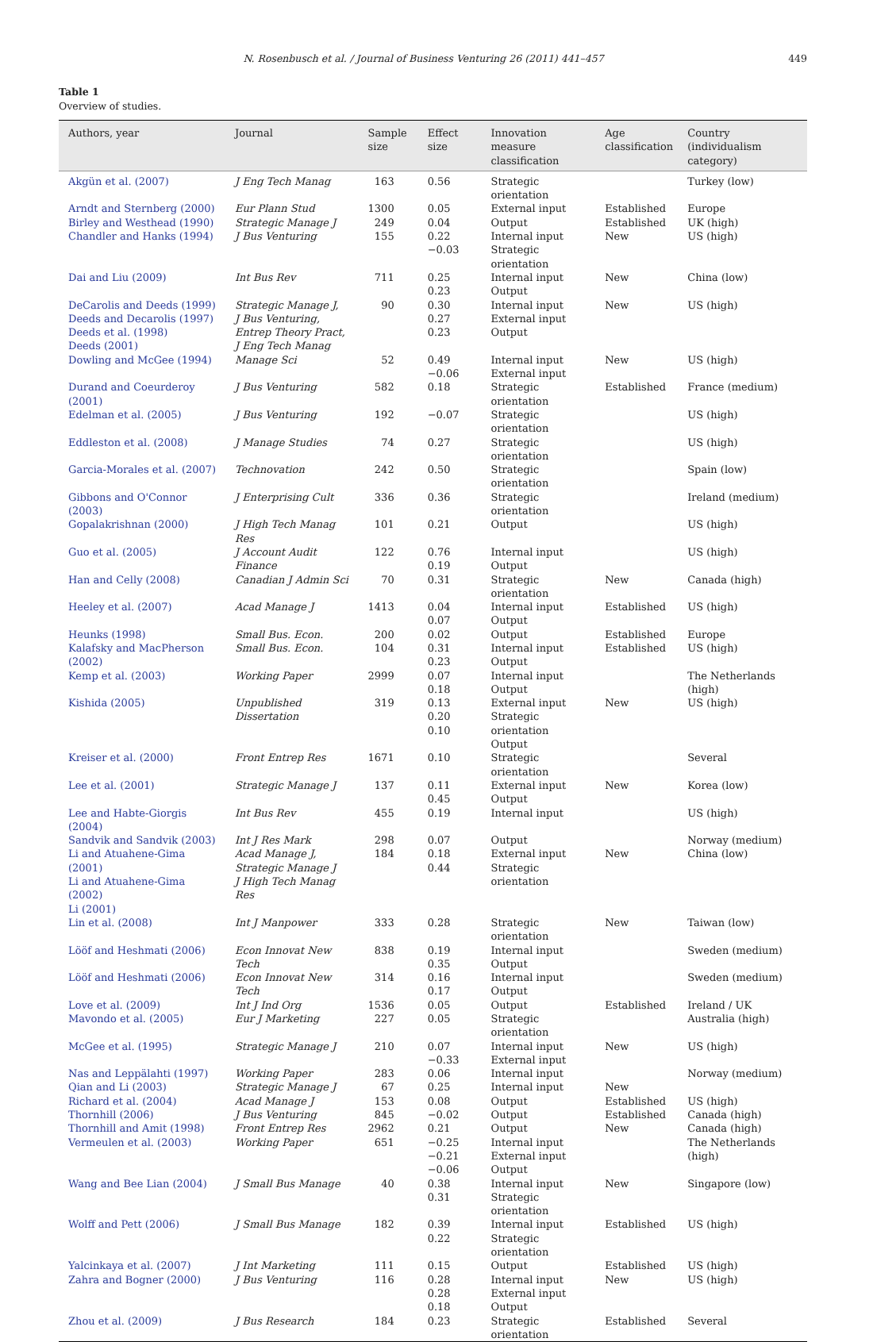N. Rosenbusch et al. / Journal of Business Venturing 26 (2011) 441–457 449
Table 1
Overview of studies.
| Authors, year | Journal | Sample size | Effect size | Innovation measure classification | Age classification | Country (individualism category) |
| --- | --- | --- | --- | --- | --- | --- |
| Akgün et al. (2007) | J Eng Tech Manag | 163 | 0.56 | Strategic orientation | | Turkey (low) |
| Arndt and Sternberg (2000) | Eur Plann Stud | 1300 | 0.05 | External input | Established | Europe |
| Birley and Westhead (1990) | Strategic Manage J | 249 | 0.04 | Output | Established | UK (high) |
| Chandler and Hanks (1994) | J Bus Venturing | 155 | 0.22 −0.03 | Internal input Strategic orientation | New | US (high) |
| Dai and Liu (2009) | Int Bus Rev | 711 | 0.25 0.23 | Internal input Output | New | China (low) |
| DeCarolis and Deeds (1999) Deeds and Decarolis (1997) Deeds et al. (1998) Deeds (2001) | Strategic Manage J, J Bus Venturing, Entrep Theory Pract, J Eng Tech Manag | 90 | 0.30 0.27 0.23 | Internal input External input Output | New | US (high) |
| Dowling and McGee (1994) | Manage Sci | 52 | 0.49 −0.06 | Internal input External input | New | US (high) |
| Durand and Coeurderoy (2001) | J Bus Venturing | 582 | 0.18 | Strategic orientation | Established | France (medium) |
| Edelman et al. (2005) | J Bus Venturing | 192 | −0.07 | Strategic orientation | | US (high) |
| Eddleston et al. (2008) | J Manage Studies | 74 | 0.27 | Strategic orientation | | US (high) |
| Garcia-Morales et al. (2007) | Technovation | 242 | 0.50 | Strategic orientation | | Spain (low) |
| Gibbons and O'Connor (2003) | J Enterprising Cult | 336 | 0.36 | Strategic orientation | | Ireland (medium) |
| Gopalakrishnan (2000) | J High Tech Manag Res | 101 | 0.21 | Output | | US (high) |
| Guo et al. (2005) | J Account Audit Finance | 122 | 0.76 0.19 | Internal input Output | | US (high) |
| Han and Celly (2008) | Canadian J Admin Sci | 70 | 0.31 | Strategic orientation | New | Canada (high) |
| Heeley et al. (2007) | Acad Manage J | 1413 | 0.04 0.07 | Internal input Output | Established | US (high) |
| Heunks (1998) | Small Bus. Econ. | 200 | 0.02 | Output | Established | Europe |
| Kalafsky and MacPherson (2002) | Small Bus. Econ. | 104 | 0.31 0.23 | Internal input Output | Established | US (high) |
| Kemp et al. (2003) | Working Paper | 2999 | 0.07 0.18 | Internal input Output | | The Netherlands (high) |
| Kishida (2005) | Unpublished Dissertation | 319 | 0.13 0.20 0.10 | External input Strategic orientation Output | New | US (high) |
| Kreiser et al. (2000) | Front Entrep Res | 1671 | 0.10 | Strategic orientation | | Several |
| Lee et al. (2001) | Strategic Manage J | 137 | 0.11 0.45 | External input Output | New | Korea (low) |
| Lee and Habte-Giorgis (2004) | Int Bus Rev | 455 | 0.19 | Internal input | | US (high) |
| Sandvik and Sandvik (2003) | Int J Res Mark | 298 | 0.07 | Output | | Norway (medium) |
| Li and Atuahene-Gima (2001) Li and Atuahene-Gima (2002) Li (2001) | Acad Manage J, Strategic Manage J J High Tech Manag Res | 184 | 0.18 0.44 | External input Strategic orientation | New | China (low) |
| Lin et al. (2008) | Int J Manpower | 333 | 0.28 | Strategic orientation | New | Taiwan (low) |
| Lööf and Heshmati (2006) | Econ Innovat New Tech | 838 | 0.19 0.35 | Internal input Output | | Sweden (medium) |
| Lööf and Heshmati (2006) | Econ Innovat New Tech | 314 | 0.16 0.17 | Internal input Output | | Sweden (medium) |
| Love et al. (2009) | Int J Ind Org | 1536 | 0.05 | Output | Established | Ireland / UK |
| Mavondo et al. (2005) | Eur J Marketing | 227 | 0.05 | Strategic orientation | | Australia (high) |
| McGee et al. (1995) | Strategic Manage J | 210 | 0.07 −0.33 | Internal input External input | New | US (high) |
| Nas and Leppälahti (1997) | Working Paper | 283 | 0.06 | Internal input | | Norway (medium) |
| Qian and Li (2003) | Strategic Manage J | 67 | 0.25 | Internal input | New | |
| Richard et al. (2004) | Acad Manage J | 153 | 0.08 | Output | Established | US (high) |
| Thornhill (2006) | J Bus Venturing | 845 | −0.02 | Output | Established | Canada (high) |
| Thornhill and Amit (1998) | Front Entrep Res | 2962 | 0.21 | Output | New | Canada (high) |
| Vermeulen et al. (2003) | Working Paper | 651 | −0.25 −0.21 −0.06 | Internal input External input Output | | The Netherlands (high) |
| Wang and Bee Lian (2004) | J Small Bus Manage | 40 | 0.38 0.31 | Internal input Strategic orientation | New | Singapore (low) |
| Wolff and Pett (2006) | J Small Bus Manage | 182 | 0.39 0.22 | Internal input Strategic orientation | Established | US (high) |
| Yalcinkaya et al. (2007) | J Int Marketing | 111 | 0.15 | Output | Established | US (high) |
| Zahra and Bogner (2000) | J Bus Venturing | 116 | 0.28 0.28 0.18 | Internal input External input Output | New | US (high) |
| Zhou et al. (2009) | J Bus Research | 184 | 0.23 | Strategic orientation | Established | Several |